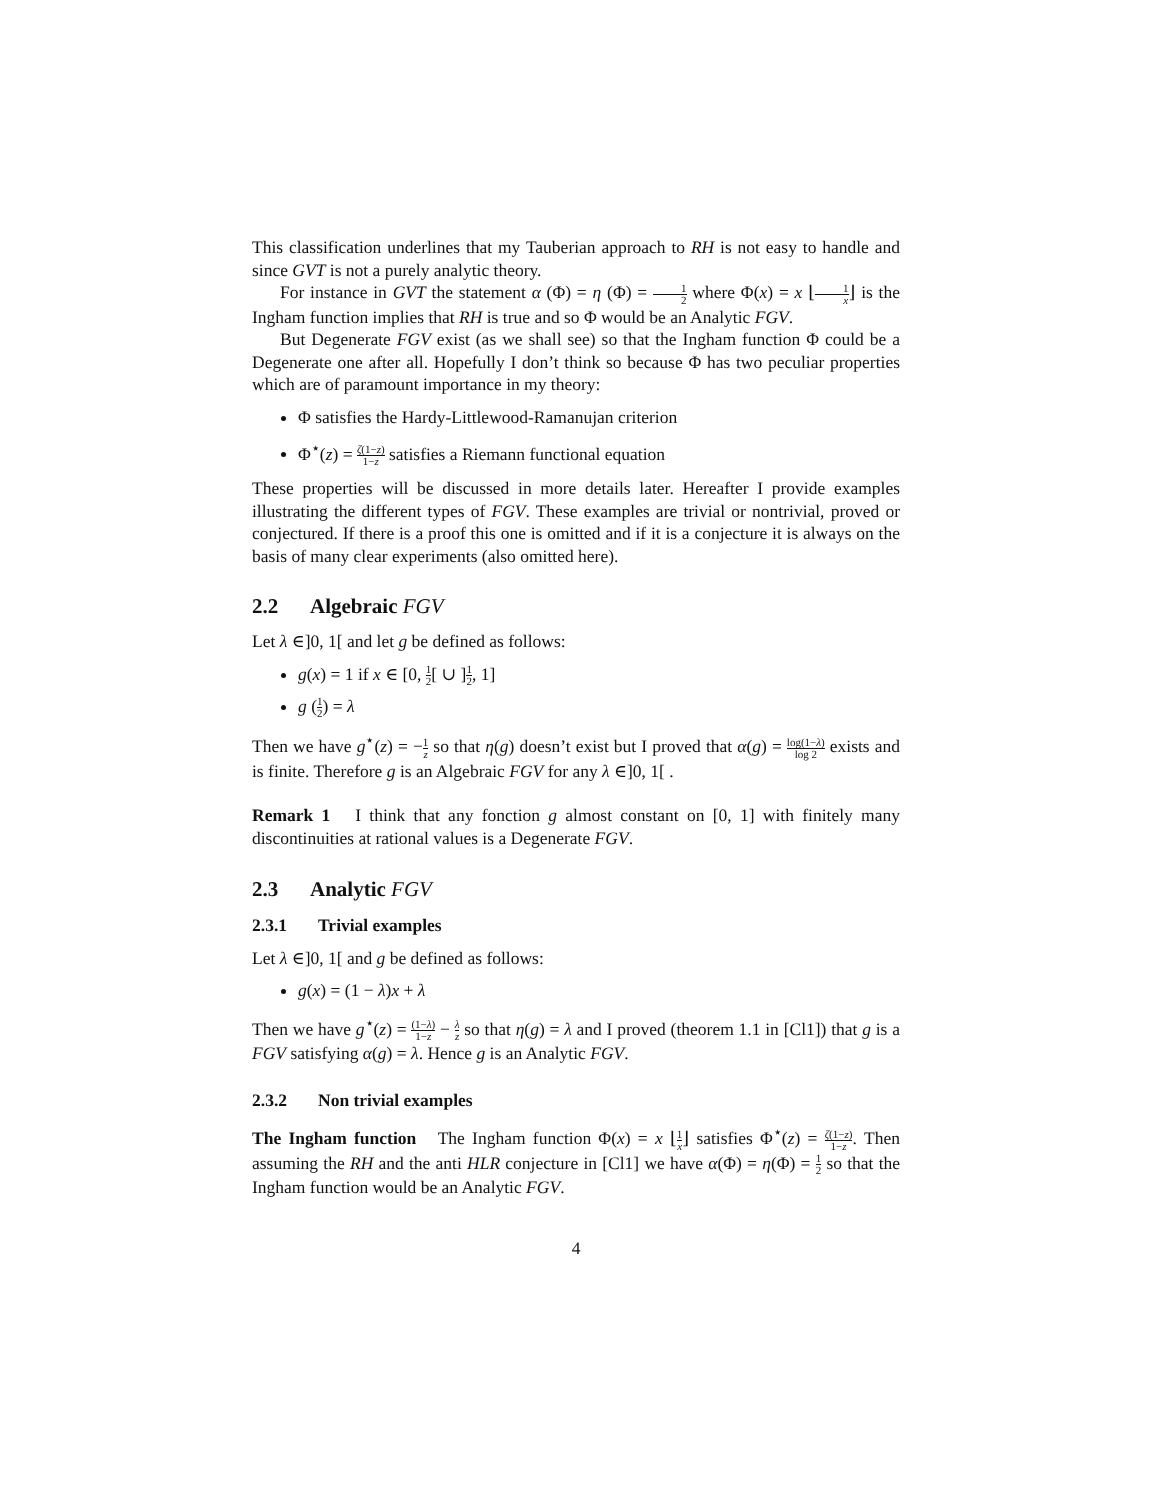This classification underlines that my Tauberian approach to RH is not easy to handle and since GVT is not a purely analytic theory.
For instance in GVT the statement α (Φ) = η (Φ) = 1 2 where Φ(x) = x ⌊1 x⌋ is the Ingham function implies that RH is true and so Φ would be an Analytic FGV.
But Degenerate FGV exist (as we shall see) so that the Ingham function Φ could be a Degenerate one after all. Hopefully I don’t think so because Φ has two peculiar properties which are of paramount importance in my theory:
Φ satisfies the Hardy-Littlewood-Ramanujan criterion
Φ<sup>⋆</sup>(z) = ζ(1−z) 1−z satisfies a Riemann functional equation
These properties will be discussed in more details later. Hereafter I provide examples illustrating the different types of FGV. These examples are trivial or nontrivial, proved or conjectured. If there is a proof this one is omitted and if it is a conjecture it is always on the basis of many clear experiments (also omitted here).
2.2 Algebraic FGV
Let λ ∈]0, 1[ and let g be defined as follows:
g(x) = 1 if x ∈ [0, 1 2[ ∪ ]1 2, 1]
g (1 2) = λ
Then we have g<sup>⋆</sup>(z) = −1 z so that η(g) doesn’t exist but I proved that α(g) = log(1−λ) log 2 exists and is finite. Therefore g is an Algebraic FGV for any λ ∈]0, 1[ .
Remark 1 I think that any fonction g almost constant on [0, 1] with finitely many discontinuities at rational values is a Degenerate FGV.
2.3 Analytic FGV
2.3.1 Trivial examples
Let λ ∈]0, 1[ and g be defined as follows:
g(x) = (1 − λ)x + λ
Then we have g<sup>⋆</sup>(z) = (1−λ) 1−z − λ z so that η(g) = λ and I proved (theorem 1.1 in [Cl1]) that g is a FGV satisfying α(g) = λ. Hence g is an Analytic FGV.
2.3.2 Non trivial examples
The Ingham function The Ingham function Φ(x) = x ⌊1 x⌋ satisfies Φ<sup>⋆</sup>(z) = ζ(1−z) 1−z. Then assuming the RH and the anti HLR conjecture in [Cl1] we have α(Φ) = η(Φ) = 1 2 so that the Ingham function would be an Analytic FGV.
4